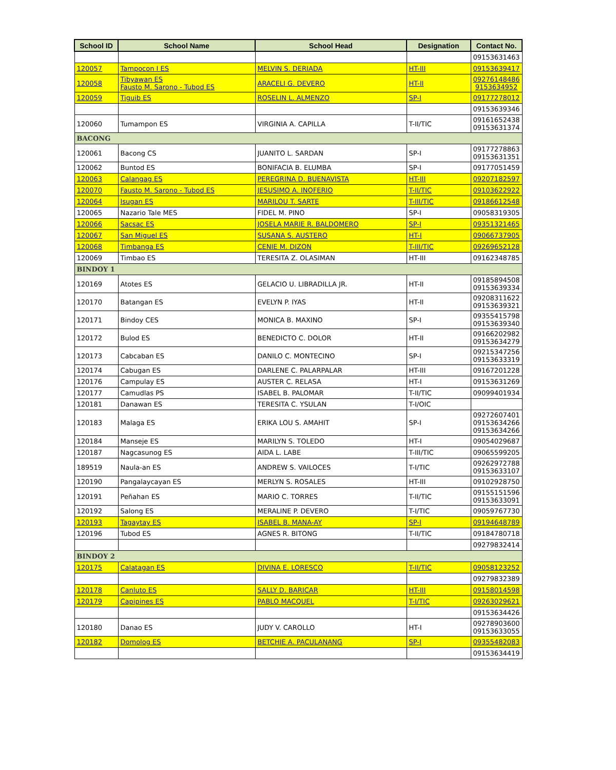| School ID | School Name | School Head | Designation | Contact No. |
| --- | --- | --- | --- | --- |
| | | | | 09153631463 |
| 120057 | Tampocon I ES | MELVIN S. DERIADA | HT-III | 09153639417 |
| 120058 | Tibyawan ES Fausto M. Sarono - Tubod ES | ARACELI G. DEVERO | HT-II | 09276148486 9153634952 |
| 120059 | Tiguib ES | ROSELIN L. ALMENZO | SP-I | 09177278012 |
| | | | | 09153639346 |
| 120060 | Tumampon ES | VIRGINIA A. CAPILLA | T-II/TIC | 09161652438 09153631374 |
| BACONG | | | | |
| 120061 | Bacong CS | JUANITO L. SARDAN | SP-I | 09177278863 09153631351 |
| 120062 | Buntod ES | BONIFACIA B. ELUMBA | SP-I | 09177051459 |
| 120063 | Calangag ES | PEREGRINA D. BUENAVISTA | HT-III | 09207182597 |
| 120070 | Fausto M. Sarono - Tubod ES | JESUSIMO A. INOFERIO | T-II/TIC | 09103622922 |
| 120064 | Isugan ES | MARILOU T. SARTE | T-III/TIC | 09186612548 |
| 120065 | Nazario Tale MES | FIDEL M. PINO | SP-I | 09058319305 |
| 120066 | Sacsac ES | JOSELA MARIE R. BALDOMERO | SP-I | 09351321465 |
| 120067 | San Miguel ES | SUSANA S. AUSTERO | HT-I | 09066737905 |
| 120068 | Timbanga ES | CENIE M. DIZON | T-III/TIC | 09269652128 |
| 120069 | Timbao ES | TERESITA Z. OLASIMAN | HT-III | 09162348785 |
| BINDOY 1 | | | | |
| 120169 | Atotes ES | GELACIO U. LIBRADILLA JR. | HT-II | 09185894508 09153639334 |
| 120170 | Batangan ES | EVELYN P. IYAS | HT-II | 09208311622 09153639321 |
| 120171 | Bindoy CES | MONICA B. MAXINO | SP-I | 09355415798 09153639340 |
| 120172 | Bulod ES | BENEDICTO C. DOLOR | HT-II | 09166202982 09153634279 |
| 120173 | Cabcaban ES | DANILO C. MONTECINO | SP-I | 09215347256 09153633319 |
| 120174 | Cabugan ES | DARLENE C. PALARPALAR | HT-III | 09167201228 |
| 120176 | Campulay ES | AUSTER C. RELASA | HT-I | 09153631269 |
| 120177 | Camudlas PS | ISABEL B. PALOMAR | T-II/TIC | 09099401934 |
| 120181 | Danawan ES | TERESITA C. YSULAN | T-I/OIC | |
| 120183 | Malaga ES | ERIKA LOU S. AMAHIT | SP-I | 09272607401 09153634266 09153634266 |
| 120184 | Manseje ES | MARILYN S. TOLEDO | HT-I | 09054029687 |
| 120187 | Nagcasunog ES | AIDA L. LABE | T-III/TIC | 09065599205 |
| 189519 | Naula-an ES | ANDREW S. VAILOCES | T-I/TIC | 09262972788 09153633107 |
| 120190 | Pangalaycayan ES | MERLYN S. ROSALES | HT-III | 09102928750 |
| 120191 | Peñahan ES | MARIO C. TORRES | T-II/TIC | 09155151596 09153633091 |
| 120192 | Salong ES | MERALINE P. DEVERO | T-I/TIC | 09059767730 |
| 120193 | Tagaytay ES | ISABEL B. MANA-AY | SP-I | 09194648789 |
| 120196 | Tubod ES | AGNES R. BITONG | T-II/TIC | 09184780718 |
| | | | | 09279832414 |
| BINDOY 2 | | | | |
| 120175 | Calatagan ES | DIVINA E. LORESCO | T-II/TIC | 09058123252 |
| | | | | 09279832389 |
| 120178 | Canluto ES | SALLY D. BARICAR | HT-III | 09158014598 |
| 120179 | Capipines ES | PABLO MACQUEL | T-I/TIC | 09263029621 |
| | | | | 09153634426 |
| 120180 | Danao ES | JUDY V. CAROLLO | HT-I | 09278903600 09153633055 |
| 120182 | Domolog ES | BETCHIE A. PACULANANG | SP-I | 09355482083 |
| | | | | 09153634419 |